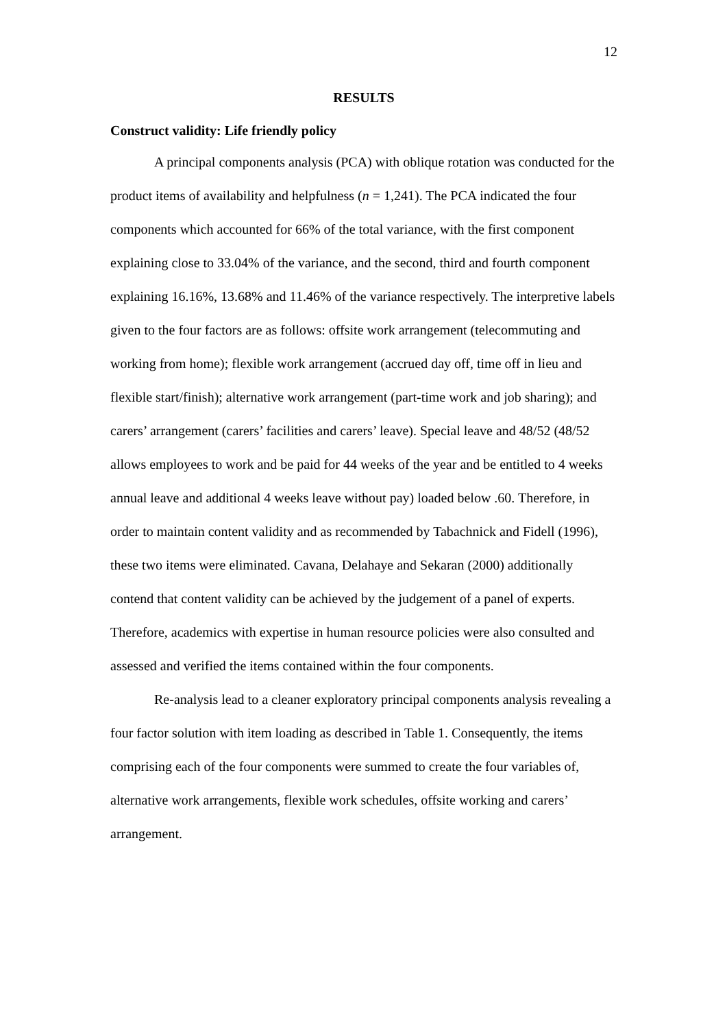12
RESULTS
Construct validity: Life friendly policy
A principal components analysis (PCA) with oblique rotation was conducted for the product items of availability and helpfulness (n = 1,241). The PCA indicated the four components which accounted for 66% of the total variance, with the first component explaining close to 33.04% of the variance, and the second, third and fourth component explaining 16.16%, 13.68% and 11.46% of the variance respectively. The interpretive labels given to the four factors are as follows: offsite work arrangement (telecommuting and working from home); flexible work arrangement (accrued day off, time off in lieu and flexible start/finish); alternative work arrangement (part-time work and job sharing); and carers’ arrangement (carers’ facilities and carers’ leave). Special leave and 48/52 (48/52 allows employees to work and be paid for 44 weeks of the year and be entitled to 4 weeks annual leave and additional 4 weeks leave without pay) loaded below .60. Therefore, in order to maintain content validity and as recommended by Tabachnick and Fidell (1996), these two items were eliminated. Cavana, Delahaye and Sekaran (2000) additionally contend that content validity can be achieved by the judgement of a panel of experts. Therefore, academics with expertise in human resource policies were also consulted and assessed and verified the items contained within the four components.
Re-analysis lead to a cleaner exploratory principal components analysis revealing a four factor solution with item loading as described in Table 1. Consequently, the items comprising each of the four components were summed to create the four variables of, alternative work arrangements, flexible work schedules, offsite working and carers’ arrangement.